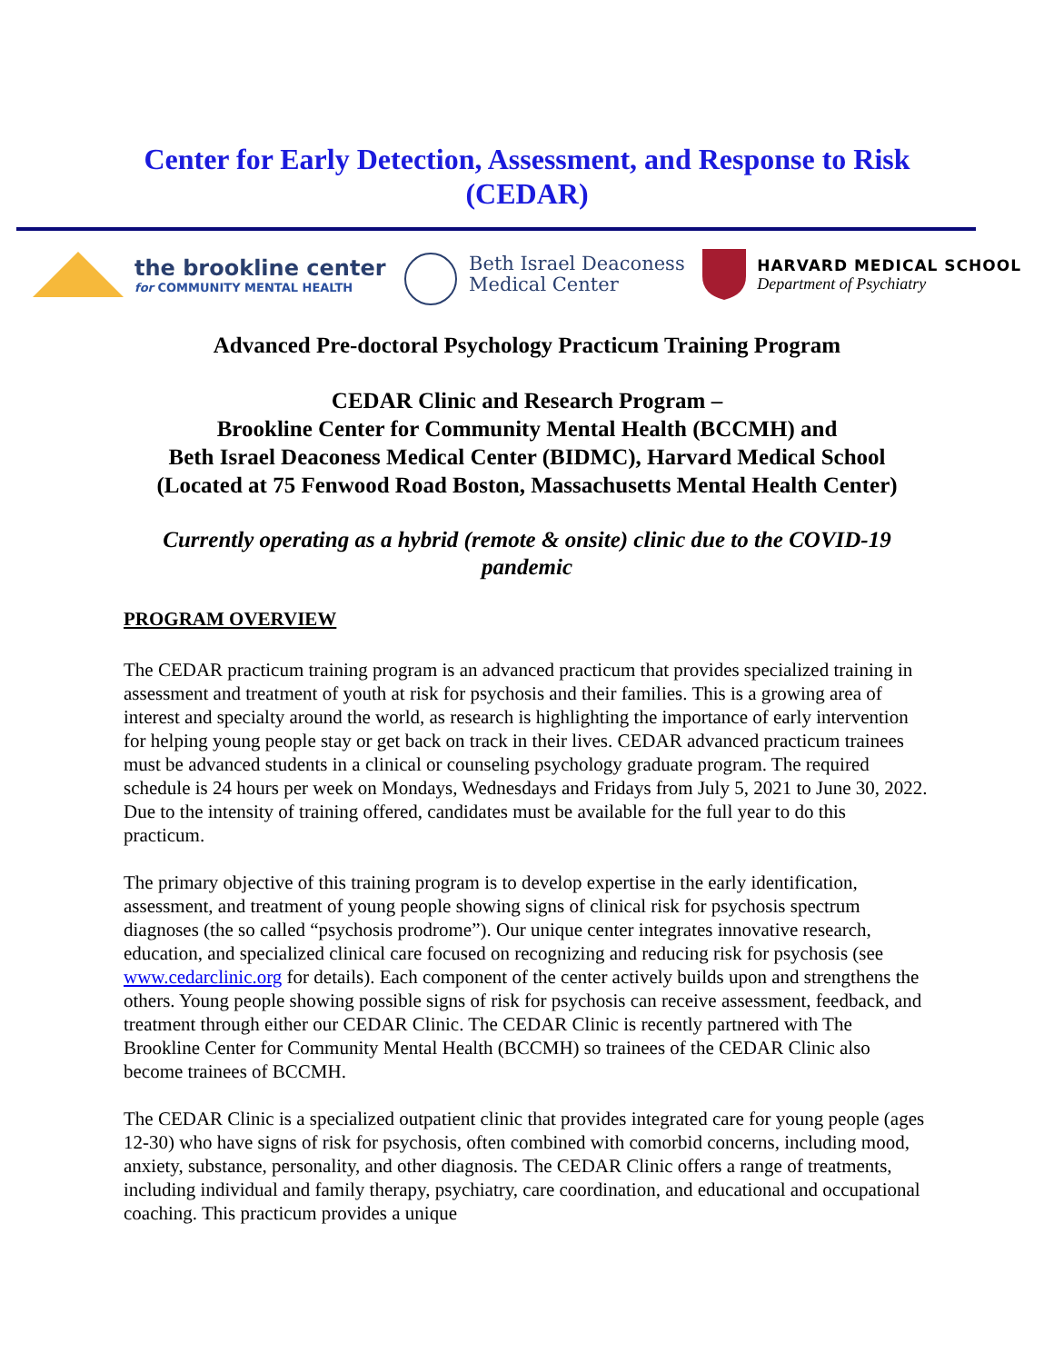Center for Early Detection, Assessment, and Response to Risk
(CEDAR)
the brookline center
for COMMUNITY MENTAL HEALTH
Beth Israel Deaconess
Medical Center
HARVARD MEDICAL SCHOOL
Department of Psychiatry
Advanced Pre-doctoral Psychology Practicum Training Program
CEDAR Clinic and Research Program –
Brookline Center for Community Mental Health (BCCMH) and
Beth Israel Deaconess Medical Center (BIDMC), Harvard Medical School
(Located at 75 Fenwood Road Boston, Massachusetts Mental Health Center)
Currently operating as a hybrid (remote & onsite) clinic due to the COVID-19
pandemic
PROGRAM OVERVIEW
The CEDAR practicum training program is an advanced practicum that provides specialized training in assessment and treatment of youth at risk for psychosis and their families. This is a growing area of interest and specialty around the world, as research is highlighting the importance of early intervention for helping young people stay or get back on track in their lives. CEDAR advanced practicum trainees must be advanced students in a clinical or counseling psychology graduate program. The required schedule is 24 hours per week on Mondays, Wednesdays and Fridays from July 5, 2021 to June 30, 2022. Due to the intensity of training offered, candidates must be available for the full year to do this practicum.
The primary objective of this training program is to develop expertise in the early identification, assessment, and treatment of young people showing signs of clinical risk for psychosis spectrum diagnoses (the so called “psychosis prodrome”). Our unique center integrates innovative research, education, and specialized clinical care focused on recognizing and reducing risk for psychosis (see www.cedarclinic.org for details). Each component of the center actively builds upon and strengthens the others. Young people showing possible signs of risk for psychosis can receive assessment, feedback, and treatment through either our CEDAR Clinic. The CEDAR Clinic is recently partnered with The Brookline Center for Community Mental Health (BCCMH) so trainees of the CEDAR Clinic also become trainees of BCCMH.
The CEDAR Clinic is a specialized outpatient clinic that provides integrated care for young people (ages 12-30) who have signs of risk for psychosis, often combined with comorbid concerns, including mood, anxiety, substance, personality, and other diagnosis. The CEDAR Clinic offers a range of treatments, including individual and family therapy, psychiatry, care coordination, and educational and occupational coaching. This practicum provides a unique